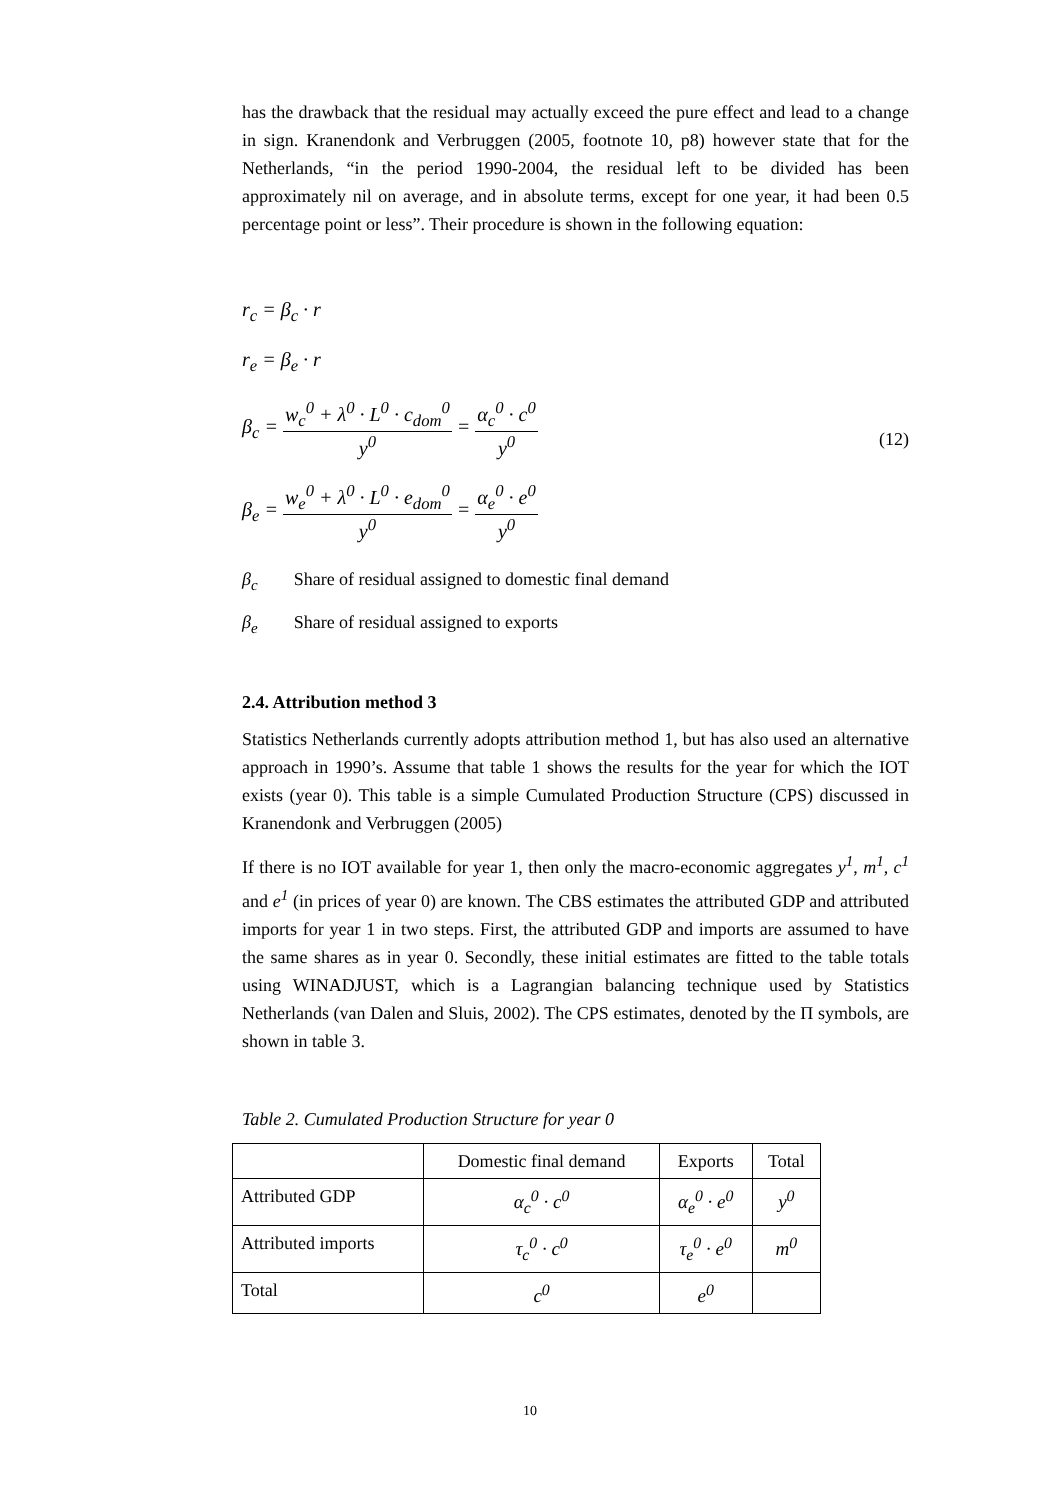has the drawback that the residual may actually exceed the pure effect and lead to a change in sign. Kranendonk and Verbruggen (2005, footnote 10, p8) however state that for the Netherlands, “in the period 1990-2004, the residual left to be divided has been approximately nil on average, and in absolute terms, except for one year, it had been 0.5 percentage point or less”. Their procedure is shown in the following equation:
r<sub>c</sub> = β<sub>c</sub> · r
r<sub>e</sub> = β<sub>e</sub> · r
β<sub>c</sub> = w<sub>c</sub><sup>0</sup> + λ<sup>0</sup> · L<sup>0</sup> · c<sub>dom</sub><sup>0</sup> y<sup>0</sup> = α<sub>c</sub><sup>0</sup> · c<sup>0</sup> y<sup>0</sup>
(12)
β<sub>e</sub> = w<sub>e</sub><sup>0</sup> + λ<sup>0</sup> · L<sup>0</sup> · e<sub>dom</sub><sup>0</sup> y<sup>0</sup> = α<sub>e</sub><sup>0</sup> · e<sup>0</sup> y<sup>0</sup>
β<sub>c</sub> Share of residual assigned to domestic final demand
β<sub>e</sub> Share of residual assigned to exports
2.4. Attribution method 3
Statistics Netherlands currently adopts attribution method 1, but has also used an alternative approach in 1990’s. Assume that table 1 shows the results for the year for which the IOT exists (year 0). This table is a simple Cumulated Production Structure (CPS) discussed in Kranendonk and Verbruggen (2005)
If there is no IOT available for year 1, then only the macro-economic aggregates y<sup>1</sup>, m<sup>1</sup>, c<sup>1</sup> and e<sup>1</sup> (in prices of year 0) are known. The CBS estimates the attributed GDP and attributed imports for year 1 in two steps. First, the attributed GDP and imports are assumed to have the same shares as in year 0. Secondly, these initial estimates are fitted to the table totals using WINADJUST, which is a Lagrangian balancing technique used by Statistics Netherlands (van Dalen and Sluis, 2002). The CPS estimates, denoted by the Π symbols, are shown in table 3.
Table 2. Cumulated Production Structure for year 0
| | Domestic final demand | Exports | Total |
| --- | --- | --- | --- |
| Attributed GDP | α<sub>c</sub><sup>0</sup> · c<sup>0</sup> | α<sub>e</sub><sup>0</sup> · e<sup>0</sup> | y<sup>0</sup> |
| Attributed imports | τ<sub>c</sub><sup>0</sup> · c<sup>0</sup> | τ<sub>e</sub><sup>0</sup> · e<sup>0</sup> | m<sup>0</sup> |
| Total | c<sup>0</sup> | e<sup>0</sup> | |
10